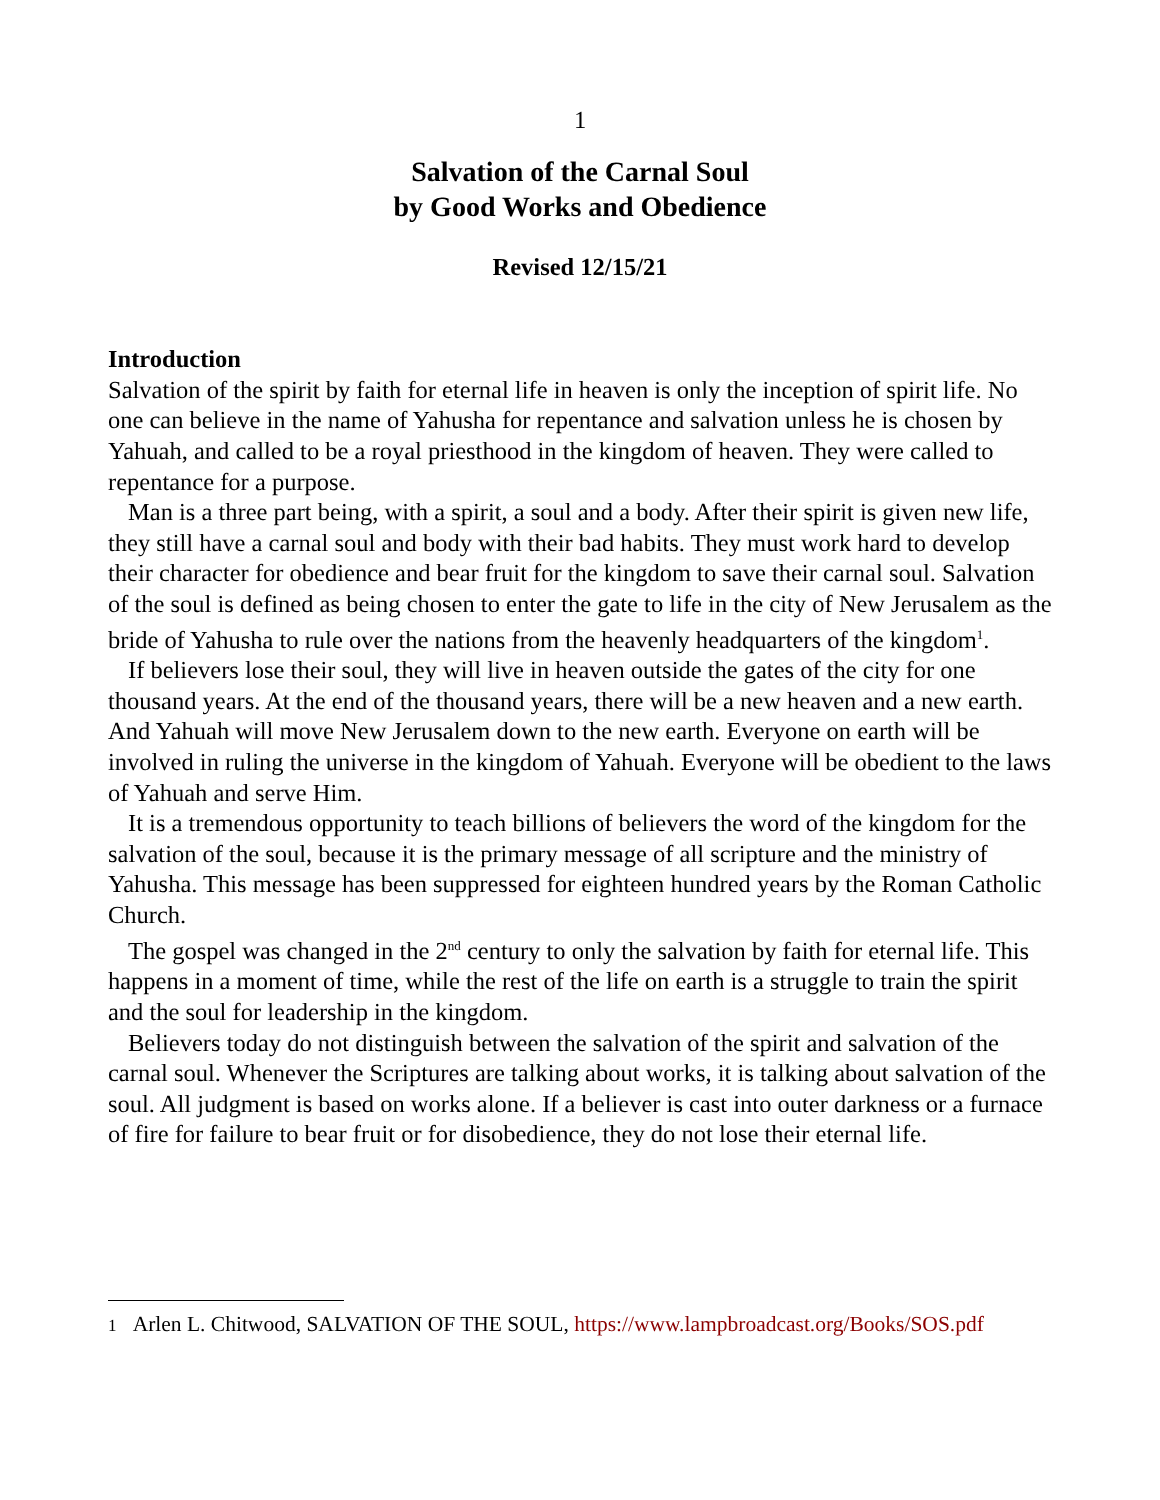1
Salvation of the Carnal Soul
by Good Works and Obedience
Revised 12/15/21
Introduction
Salvation of the spirit by faith for eternal life in heaven is only the inception of spirit life. No one can believe in the name of Yahusha for repentance and salvation unless he is chosen by Yahuah, and called to be a royal priesthood in the kingdom of heaven. They were called to repentance for a purpose.
Man is a three part being, with a spirit, a soul and a body. After their spirit is given new life, they still have a carnal soul and body with their bad habits. They must work hard to develop their character for obedience and bear fruit for the kingdom to save their carnal soul. Salvation of the soul is defined as being chosen to enter the gate to life in the city of New Jerusalem as the bride of Yahusha to rule over the nations from the heavenly headquarters of the kingdom<sup>1</sup>.
If believers lose their soul, they will live in heaven outside the gates of the city for one thousand years. At the end of the thousand years, there will be a new heaven and a new earth. And Yahuah will move New Jerusalem down to the new earth. Everyone on earth will be involved in ruling the universe in the kingdom of Yahuah. Everyone will be obedient to the laws of Yahuah and serve Him.
It is a tremendous opportunity to teach billions of believers the word of the kingdom for the salvation of the soul, because it is the primary message of all scripture and the ministry of Yahusha. This message has been suppressed for eighteen hundred years by the Roman Catholic Church.
The gospel was changed in the 2<sup>nd</sup> century to only the salvation by faith for eternal life. This happens in a moment of time, while the rest of the life on earth is a struggle to train the spirit and the soul for leadership in the kingdom.
Believers today do not distinguish between the salvation of the spirit and salvation of the carnal soul. Whenever the Scriptures are talking about works, it is talking about salvation of the soul. All judgment is based on works alone. If a believer is cast into outer darkness or a furnace of fire for failure to bear fruit or for disobedience, they do not lose their eternal life.
1 Arlen L. Chitwood, SALVATION OF THE SOUL, https://www.lampbroadcast.org/Books/SOS.pdf